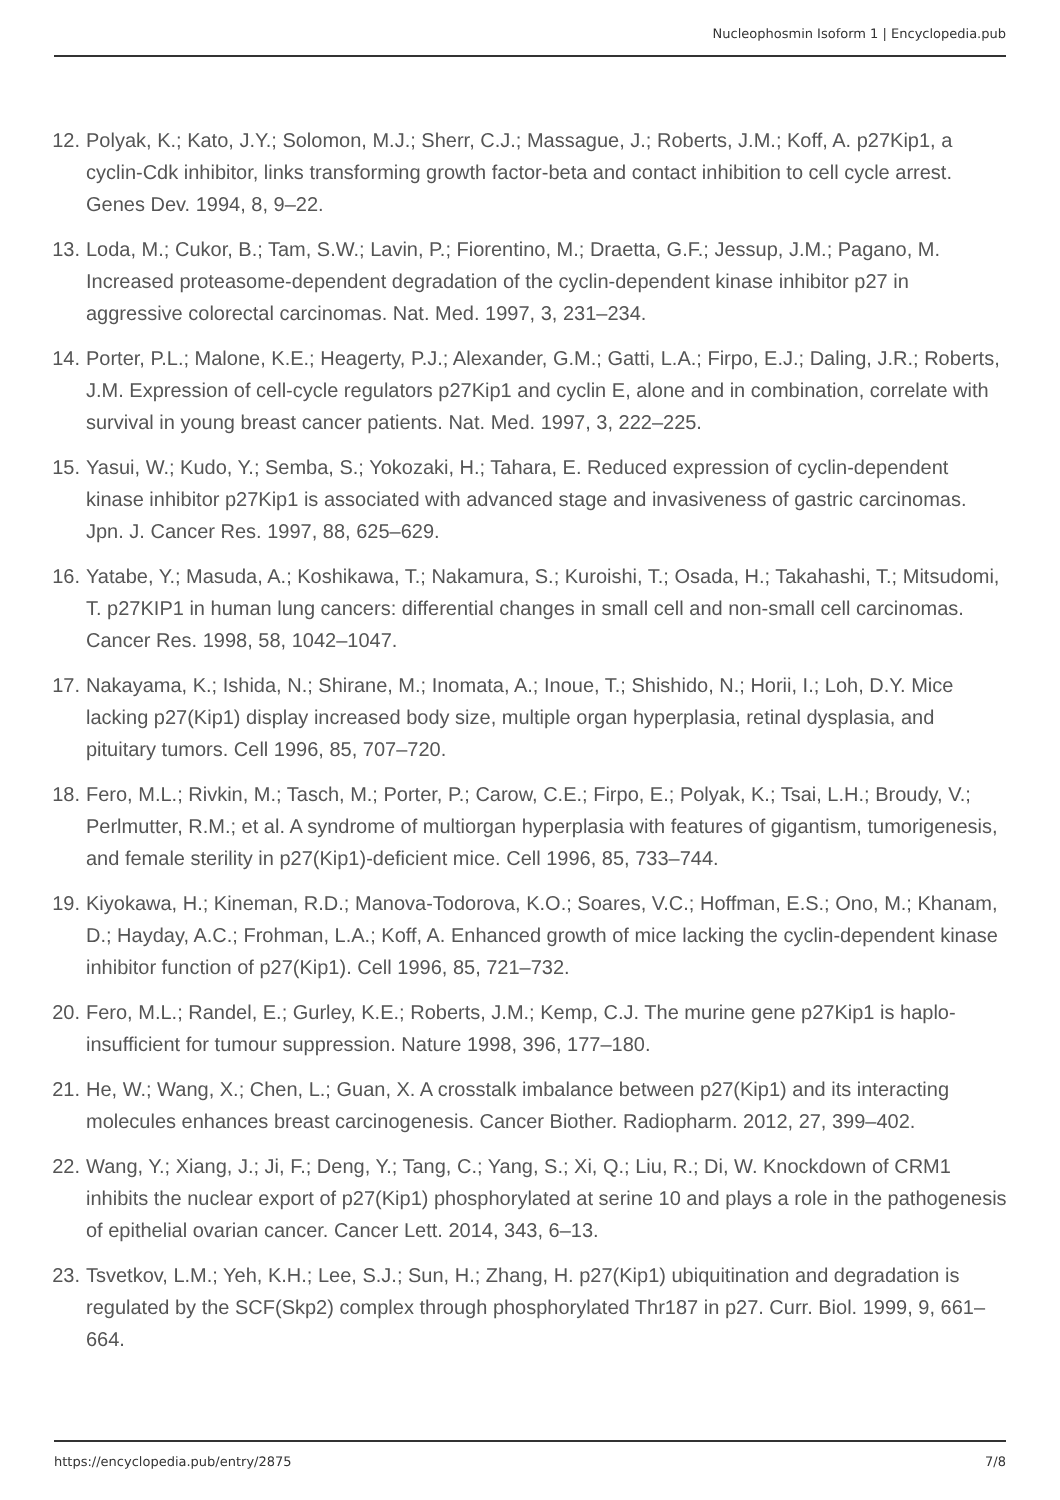Nucleophosmin Isoform 1 | Encyclopedia.pub
12. Polyak, K.; Kato, J.Y.; Solomon, M.J.; Sherr, C.J.; Massague, J.; Roberts, J.M.; Koff, A. p27Kip1, a cyclin-Cdk inhibitor, links transforming growth factor-beta and contact inhibition to cell cycle arrest. Genes Dev. 1994, 8, 9–22.
13. Loda, M.; Cukor, B.; Tam, S.W.; Lavin, P.; Fiorentino, M.; Draetta, G.F.; Jessup, J.M.; Pagano, M. Increased proteasome-dependent degradation of the cyclin-dependent kinase inhibitor p27 in aggressive colorectal carcinomas. Nat. Med. 1997, 3, 231–234.
14. Porter, P.L.; Malone, K.E.; Heagerty, P.J.; Alexander, G.M.; Gatti, L.A.; Firpo, E.J.; Daling, J.R.; Roberts, J.M. Expression of cell-cycle regulators p27Kip1 and cyclin E, alone and in combination, correlate with survival in young breast cancer patients. Nat. Med. 1997, 3, 222–225.
15. Yasui, W.; Kudo, Y.; Semba, S.; Yokozaki, H.; Tahara, E. Reduced expression of cyclin-dependent kinase inhibitor p27Kip1 is associated with advanced stage and invasiveness of gastric carcinomas. Jpn. J. Cancer Res. 1997, 88, 625–629.
16. Yatabe, Y.; Masuda, A.; Koshikawa, T.; Nakamura, S.; Kuroishi, T.; Osada, H.; Takahashi, T.; Mitsudomi, T. p27KIP1 in human lung cancers: differential changes in small cell and non-small cell carcinomas. Cancer Res. 1998, 58, 1042–1047.
17. Nakayama, K.; Ishida, N.; Shirane, M.; Inomata, A.; Inoue, T.; Shishido, N.; Horii, I.; Loh, D.Y. Mice lacking p27(Kip1) display increased body size, multiple organ hyperplasia, retinal dysplasia, and pituitary tumors. Cell 1996, 85, 707–720.
18. Fero, M.L.; Rivkin, M.; Tasch, M.; Porter, P.; Carow, C.E.; Firpo, E.; Polyak, K.; Tsai, L.H.; Broudy, V.; Perlmutter, R.M.; et al. A syndrome of multiorgan hyperplasia with features of gigantism, tumorigenesis, and female sterility in p27(Kip1)-deficient mice. Cell 1996, 85, 733–744.
19. Kiyokawa, H.; Kineman, R.D.; Manova-Todorova, K.O.; Soares, V.C.; Hoffman, E.S.; Ono, M.; Khanam, D.; Hayday, A.C.; Frohman, L.A.; Koff, A. Enhanced growth of mice lacking the cyclin-dependent kinase inhibitor function of p27(Kip1). Cell 1996, 85, 721–732.
20. Fero, M.L.; Randel, E.; Gurley, K.E.; Roberts, J.M.; Kemp, C.J. The murine gene p27Kip1 is haplo-insufficient for tumour suppression. Nature 1998, 396, 177–180.
21. He, W.; Wang, X.; Chen, L.; Guan, X. A crosstalk imbalance between p27(Kip1) and its interacting molecules enhances breast carcinogenesis. Cancer Biother. Radiopharm. 2012, 27, 399–402.
22. Wang, Y.; Xiang, J.; Ji, F.; Deng, Y.; Tang, C.; Yang, S.; Xi, Q.; Liu, R.; Di, W. Knockdown of CRM1 inhibits the nuclear export of p27(Kip1) phosphorylated at serine 10 and plays a role in the pathogenesis of epithelial ovarian cancer. Cancer Lett. 2014, 343, 6–13.
23. Tsvetkov, L.M.; Yeh, K.H.; Lee, S.J.; Sun, H.; Zhang, H. p27(Kip1) ubiquitination and degradation is regulated by the SCF(Skp2) complex through phosphorylated Thr187 in p27. Curr. Biol. 1999, 9, 661–664.
https://encyclopedia.pub/entry/2875 7/8